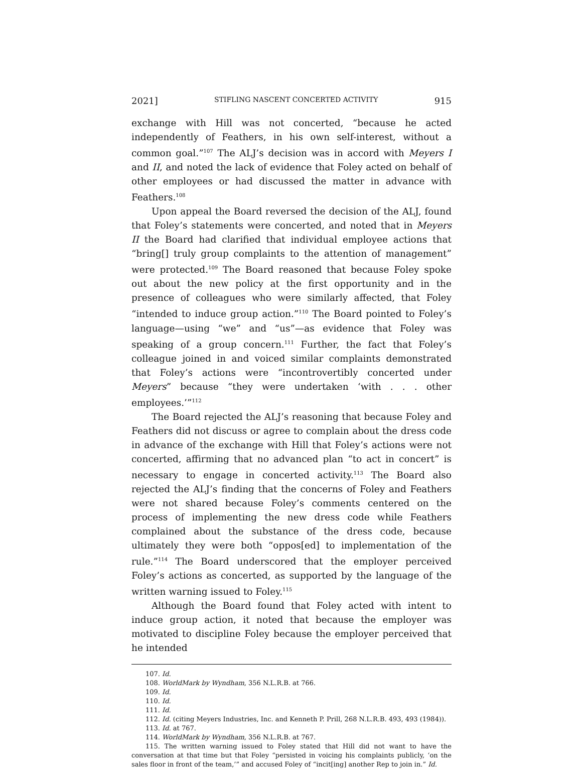2021] STIFLING NASCENT CONCERTED ACTIVITY 915
exchange with Hill was not concerted, “because he acted independently of Feathers, in his own self-interest, without a common goal.”<sup>107</sup> The ALJ’s decision was in accord with Meyers I and II, and noted the lack of evidence that Foley acted on behalf of other employees or had discussed the matter in advance with Feathers.<sup>108</sup>
Upon appeal the Board reversed the decision of the ALJ, found that Foley’s statements were concerted, and noted that in Meyers II the Board had clarified that individual employee actions that “bring[] truly group complaints to the attention of management” were protected.<sup>109</sup> The Board reasoned that because Foley spoke out about the new policy at the first opportunity and in the presence of colleagues who were similarly affected, that Foley “intended to induce group action.”<sup>110</sup> The Board pointed to Foley’s language—using “we” and “us”—as evidence that Foley was speaking of a group concern.<sup>111</sup> Further, the fact that Foley’s colleague joined in and voiced similar complaints demonstrated that Foley’s actions were “incontrovertibly concerted under Meyers” because “they were undertaken ‘with . . . other employees.’”<sup>112</sup>
The Board rejected the ALJ’s reasoning that because Foley and Feathers did not discuss or agree to complain about the dress code in advance of the exchange with Hill that Foley’s actions were not concerted, affirming that no advanced plan “to act in concert” is necessary to engage in concerted activity.<sup>113</sup> The Board also rejected the ALJ’s finding that the concerns of Foley and Feathers were not shared because Foley’s comments centered on the process of implementing the new dress code while Feathers complained about the substance of the dress code, because ultimately they were both “oppos[ed] to implementation of the rule.”<sup>114</sup> The Board underscored that the employer perceived Foley’s actions as concerted, as supported by the language of the written warning issued to Foley.<sup>115</sup>
Although the Board found that Foley acted with intent to induce group action, it noted that because the employer was motivated to discipline Foley because the employer perceived that he intended
107. Id.
108. WorldMark by Wyndham, 356 N.L.R.B. at 766.
109. Id.
110. Id.
111. Id.
112. Id. (citing Meyers Industries, Inc. and Kenneth P. Prill, 268 N.L.R.B. 493, 493 (1984)).
113. Id. at 767.
114. WorldMark by Wyndham, 356 N.L.R.B. at 767.
115. The written warning issued to Foley stated that Hill did not want to have the conversation at that time but that Foley “persisted in voicing his complaints publicly, ‘on the sales floor in front of the team,’” and accused Foley of “incit[ing] another Rep to join in.” Id.